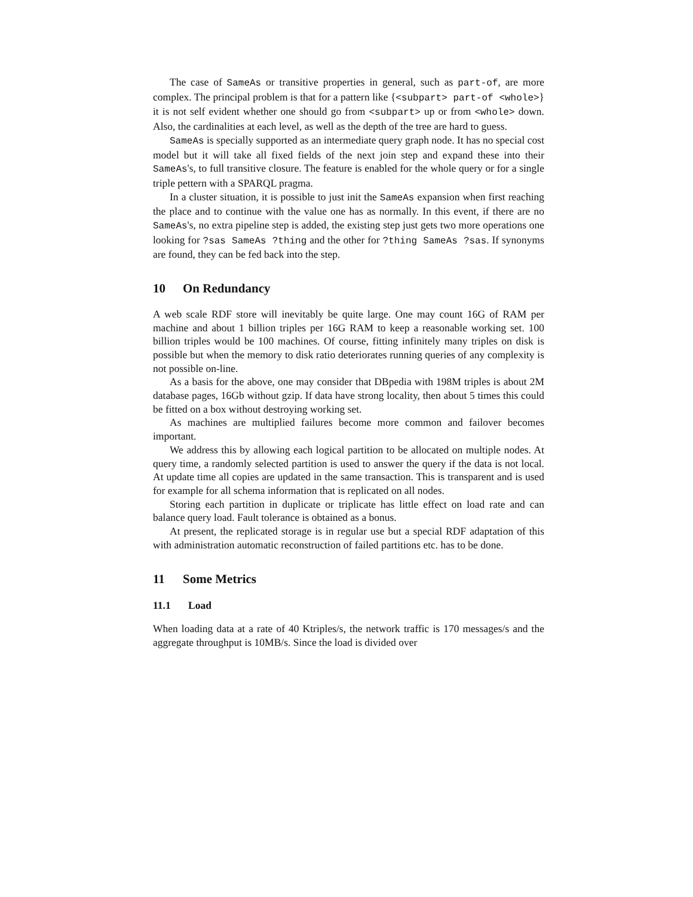The case of SameAs or transitive properties in general, such as part-of, are more complex. The principal problem is that for a pattern like {<subpart> part-of <whole>} it is not self evident whether one should go from <subpart> up or from <whole> down. Also, the cardinalities at each level, as well as the depth of the tree are hard to guess.
SameAs is specially supported as an intermediate query graph node. It has no special cost model but it will take all fixed fields of the next join step and expand these into their SameAs's, to full transitive closure. The feature is enabled for the whole query or for a single triple pettern with a SPARQL pragma.
In a cluster situation, it is possible to just init the SameAs expansion when first reaching the place and to continue with the value one has as normally. In this event, if there are no SameAs's, no extra pipeline step is added, the existing step just gets two more operations one looking for ?sas SameAs ?thing and the other for ?thing SameAs ?sas. If synonyms are found, they can be fed back into the step.
10 On Redundancy
A web scale RDF store will inevitably be quite large. One may count 16G of RAM per machine and about 1 billion triples per 16G RAM to keep a reasonable working set. 100 billion triples would be 100 machines. Of course, fitting infinitely many triples on disk is possible but when the memory to disk ratio deteriorates running queries of any complexity is not possible on-line.
As a basis for the above, one may consider that DBpedia with 198M triples is about 2M database pages, 16Gb without gzip. If data have strong locality, then about 5 times this could be fitted on a box without destroying working set.
As machines are multiplied failures become more common and failover becomes important.
We address this by allowing each logical partition to be allocated on multiple nodes. At query time, a randomly selected partition is used to answer the query if the data is not local. At update time all copies are updated in the same transaction. This is transparent and is used for example for all schema information that is replicated on all nodes.
Storing each partition in duplicate or triplicate has little effect on load rate and can balance query load. Fault tolerance is obtained as a bonus.
At present, the replicated storage is in regular use but a special RDF adaptation of this with administration automatic reconstruction of failed partitions etc. has to be done.
11 Some Metrics
11.1 Load
When loading data at a rate of 40 Ktriples/s, the network traffic is 170 messages/s and the aggregate throughput is 10MB/s. Since the load is divided over